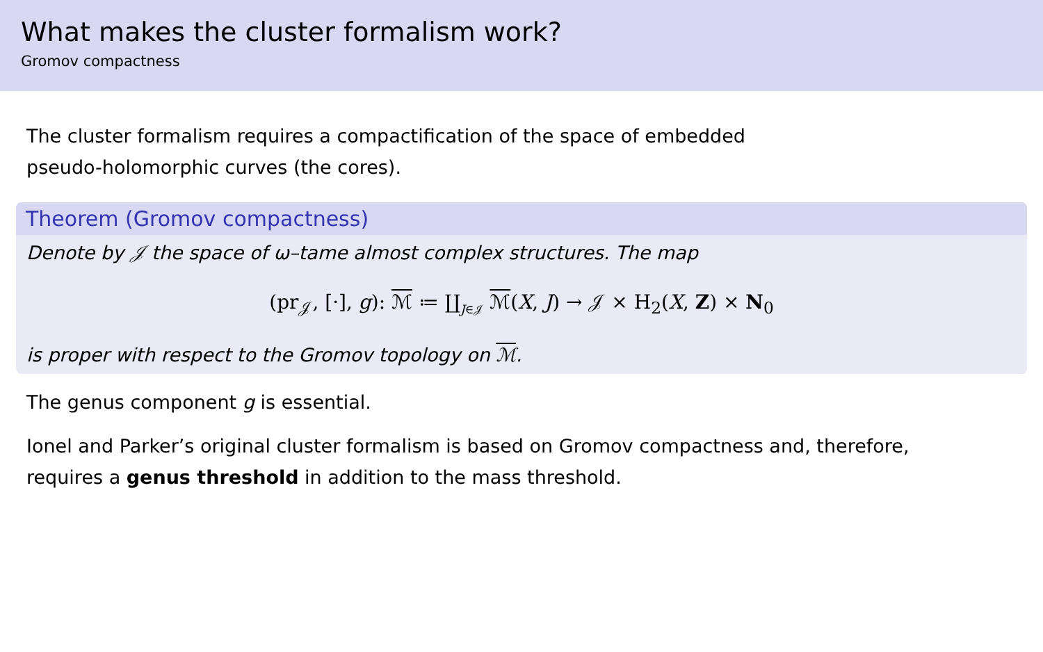What makes the cluster formalism work?
Gromov compactness
The cluster formalism requires a compactification of the space of embedded
pseudo-holomorphic curves (the cores).
Theorem (Gromov compactness)
Denote by 𝒥 the space of ω–tame almost complex structures. The map
(pr<sub>𝒥</sub>, [·], g): ℳ ≔ ∐<sub>J∈𝒥</sub> ℳ(X, J) → 𝒥 × H<sub>2</sub>(X, Z) × N<sub>0</sub>
is proper with respect to the Gromov topology on ℳ.
The genus component g is essential.
Ionel and Parker’s original cluster formalism is based on Gromov compactness and, therefore,
requires a genus threshold in addition to the mass threshold.